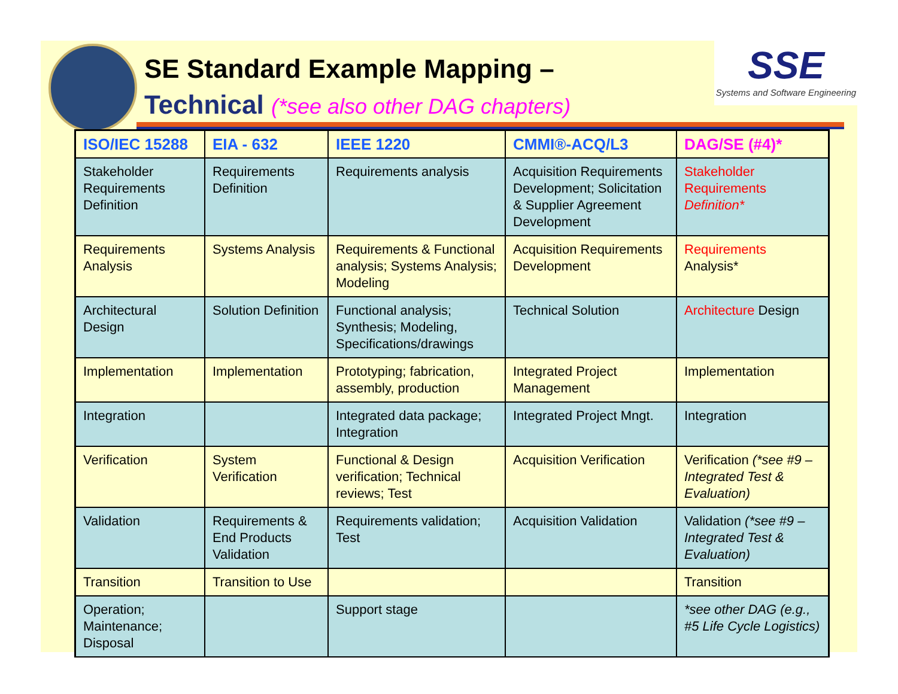SE Standard Example Mapping –
Technical (*see also other DAG chapters)
SSE
Systems and Software Engineering
| ISO/IEC 15288 | EIA - 632 | IEEE 1220 | CMMI®-ACQ/L3 | DAG/SE (#4)* |
| --- | --- | --- | --- | --- |
| Stakeholder Requirements Definition | Requirements Definition | Requirements analysis | Acquisition Requirements Development; Solicitation & Supplier Agreement Development | Stakeholder Requirements Definition* |
| Requirements Analysis | Systems Analysis | Requirements & Functional analysis; Systems Analysis; Modeling | Acquisition Requirements Development | Requirements Analysis* |
| Architectural Design | Solution Definition | Functional analysis; Synthesis; Modeling, Specifications/drawings | Technical Solution | Architecture Design |
| Implementation | Implementation | Prototyping; fabrication, assembly, production | Integrated Project Management | Implementation |
| Integration | | Integrated data package; Integration | Integrated Project Mngt. | Integration |
| Verification | System Verification | Functional & Design verification; Technical reviews; Test | Acquisition Verification | Verification (*see #9 – Integrated Test & Evaluation) |
| Validation | Requirements & End Products Validation | Requirements validation; Test | Acquisition Validation | Validation (*see #9 – Integrated Test & Evaluation) |
| Transition | Transition to Use | | | Transition |
| Operation; Maintenance; Disposal | | Support stage | | *see other DAG (e.g., #5 Life Cycle Logistics) |